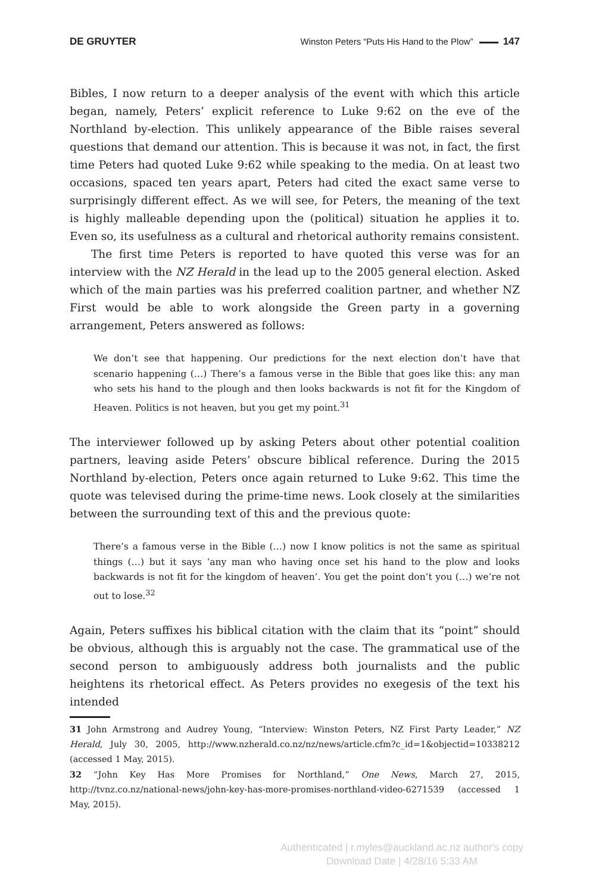DE GRUYTER Winston Peters “Puts His Hand to the Plow” 147
Bibles, I now return to a deeper analysis of the event with which this article began, namely, Peters’ explicit reference to Luke 9:62 on the eve of the Northland by-election. This unlikely appearance of the Bible raises several questions that demand our attention. This is because it was not, in fact, the first time Peters had quoted Luke 9:62 while speaking to the media. On at least two occasions, spaced ten years apart, Peters had cited the exact same verse to surprisingly different effect. As we will see, for Peters, the meaning of the text is highly malleable depending upon the (political) situation he applies it to. Even so, its usefulness as a cultural and rhetorical authority remains consistent.
The first time Peters is reported to have quoted this verse was for an interview with the NZ Herald in the lead up to the 2005 general election. Asked which of the main parties was his preferred coalition partner, and whether NZ First would be able to work alongside the Green party in a governing arrangement, Peters answered as follows:
We don’t see that happening. Our predictions for the next election don’t have that scenario happening (…) There’s a famous verse in the Bible that goes like this: any man who sets his hand to the plough and then looks backwards is not fit for the Kingdom of Heaven. Politics is not heaven, but you get my point.<sup>31</sup>
The interviewer followed up by asking Peters about other potential coalition partners, leaving aside Peters’ obscure biblical reference. During the 2015 Northland by-election, Peters once again returned to Luke 9:62. This time the quote was televised during the prime-time news. Look closely at the similarities between the surrounding text of this and the previous quote:
There’s a famous verse in the Bible (…) now I know politics is not the same as spiritual things (…) but it says ‘any man who having once set his hand to the plow and looks backwards is not fit for the kingdom of heaven’. You get the point don’t you (…) we’re not out to lose.<sup>32</sup>
Again, Peters suffixes his biblical citation with the claim that its “point” should be obvious, although this is arguably not the case. The grammatical use of the second person to ambiguously address both journalists and the public heightens its rhetorical effect. As Peters provides no exegesis of the text his intended
31 John Armstrong and Audrey Young, “Interview: Winston Peters, NZ First Party Leader,” NZ Herald, July 30, 2005, http://www.nzherald.co.nz/nz/news/article.cfm?c_id=1&objectid=10338212 (accessed 1 May, 2015).
32 “John Key Has More Promises for Northland,” One News, March 27, 2015, http://tvnz.co.nz/national-news/john-key-has-more-promises-northland-video-6271539 (accessed 1 May, 2015).
Authenticated | r.myles@auckland.ac.nz author's copy
Download Date | 4/28/16 5:33 AM